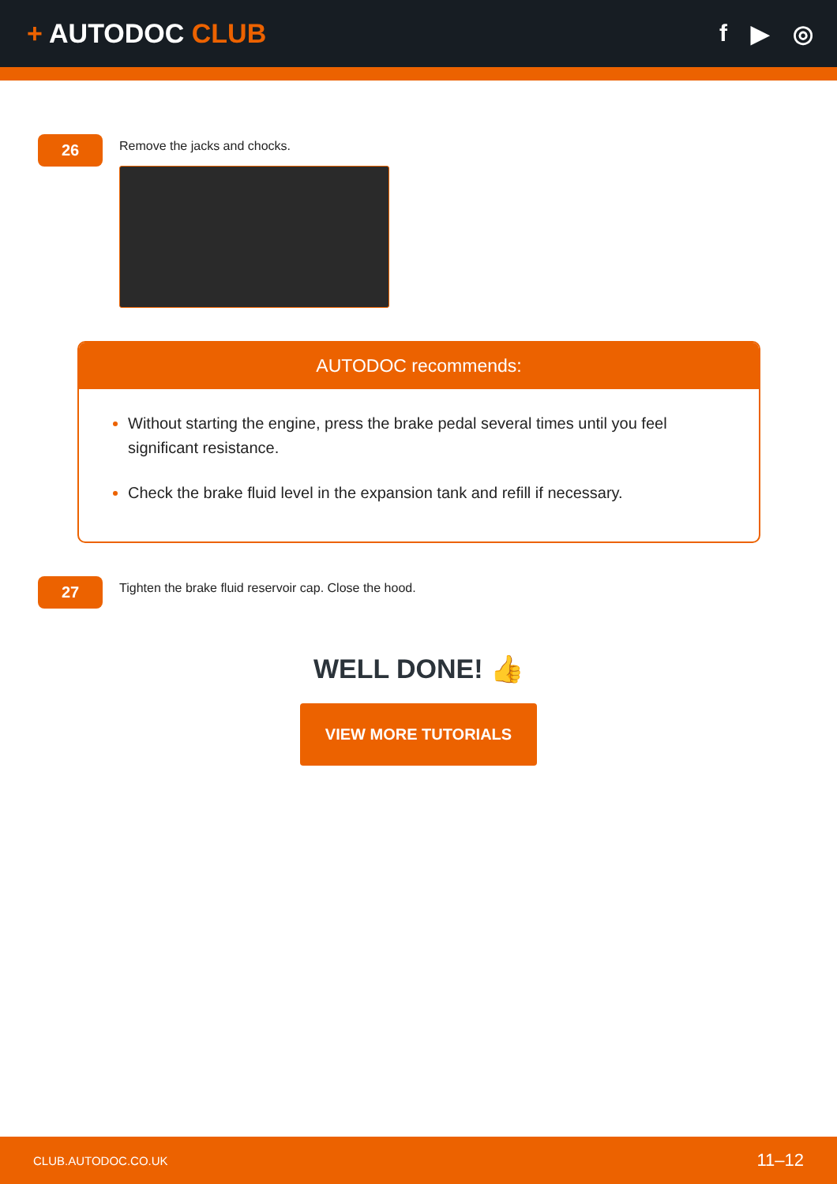+ AUTODOC CLUB f ▶ ◎
26
Remove the jacks and chocks.
AUTODOC recommends:
Without starting the engine, press the brake pedal several times until you feel significant resistance.
Check the brake fluid level in the expansion tank and refill if necessary.
27
Tighten the brake fluid reservoir cap. Close the hood.
WELL DONE! 👍
VIEW MORE TUTORIALS
CLUB.AUTODOC.CO.UK 11–12